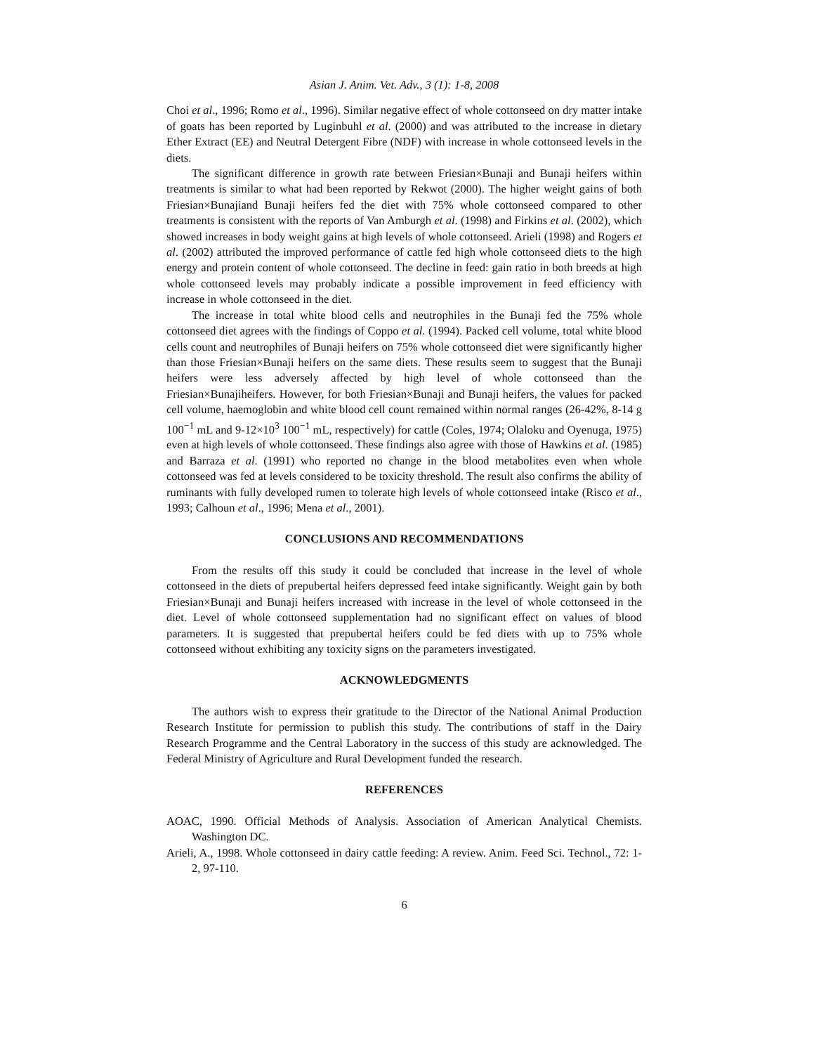Asian J. Anim. Vet. Adv., 3 (1): 1-8, 2008
Choi et al., 1996; Romo et al., 1996). Similar negative effect of whole cottonseed on dry matter intake of goats has been reported by Luginbuhl et al. (2000) and was attributed to the increase in dietary Ether Extract (EE) and Neutral Detergent Fibre (NDF) with increase in whole cottonseed levels in the diets.
The significant difference in growth rate between Friesian×Bunaji and Bunaji heifers within treatments is similar to what had been reported by Rekwot (2000). The higher weight gains of both Friesian×Bunajiand Bunaji heifers fed the diet with 75% whole cottonseed compared to other treatments is consistent with the reports of Van Amburgh et al. (1998) and Firkins et al. (2002), which showed increases in body weight gains at high levels of whole cottonseed. Arieli (1998) and Rogers et al. (2002) attributed the improved performance of cattle fed high whole cottonseed diets to the high energy and protein content of whole cottonseed. The decline in feed: gain ratio in both breeds at high whole cottonseed levels may probably indicate a possible improvement in feed efficiency with increase in whole cottonseed in the diet.
The increase in total white blood cells and neutrophiles in the Bunaji fed the 75% whole cottonseed diet agrees with the findings of Coppo et al. (1994). Packed cell volume, total white blood cells count and neutrophiles of Bunaji heifers on 75% whole cottonseed diet were significantly higher than those Friesian×Bunaji heifers on the same diets. These results seem to suggest that the Bunaji heifers were less adversely affected by high level of whole cottonseed than the Friesian×Bunajiheifers. However, for both Friesian×Bunaji and Bunaji heifers, the values for packed cell volume, haemoglobin and white blood cell count remained within normal ranges (26-42%, 8-14 g 100<sup>−1</sup> mL and 9-12×10<sup>3</sup> 100<sup>−1</sup> mL, respectively) for cattle (Coles, 1974; Olaloku and Oyenuga, 1975) even at high levels of whole cottonseed. These findings also agree with those of Hawkins et al. (1985) and Barraza et al. (1991) who reported no change in the blood metabolites even when whole cottonseed was fed at levels considered to be toxicity threshold. The result also confirms the ability of ruminants with fully developed rumen to tolerate high levels of whole cottonseed intake (Risco et al., 1993; Calhoun et al., 1996; Mena et al., 2001).
CONCLUSIONS AND RECOMMENDATIONS
From the results off this study it could be concluded that increase in the level of whole cottonseed in the diets of prepubertal heifers depressed feed intake significantly. Weight gain by both Friesian×Bunaji and Bunaji heifers increased with increase in the level of whole cottonseed in the diet. Level of whole cottonseed supplementation had no significant effect on values of blood parameters. It is suggested that prepubertal heifers could be fed diets with up to 75% whole cottonseed without exhibiting any toxicity signs on the parameters investigated.
ACKNOWLEDGMENTS
The authors wish to express their gratitude to the Director of the National Animal Production Research Institute for permission to publish this study. The contributions of staff in the Dairy Research Programme and the Central Laboratory in the success of this study are acknowledged. The Federal Ministry of Agriculture and Rural Development funded the research.
REFERENCES
AOAC, 1990. Official Methods of Analysis. Association of American Analytical Chemists. Washington DC.
Arieli, A., 1998. Whole cottonseed in dairy cattle feeding: A review. Anim. Feed Sci. Technol., 72: 1-2, 97-110.
6